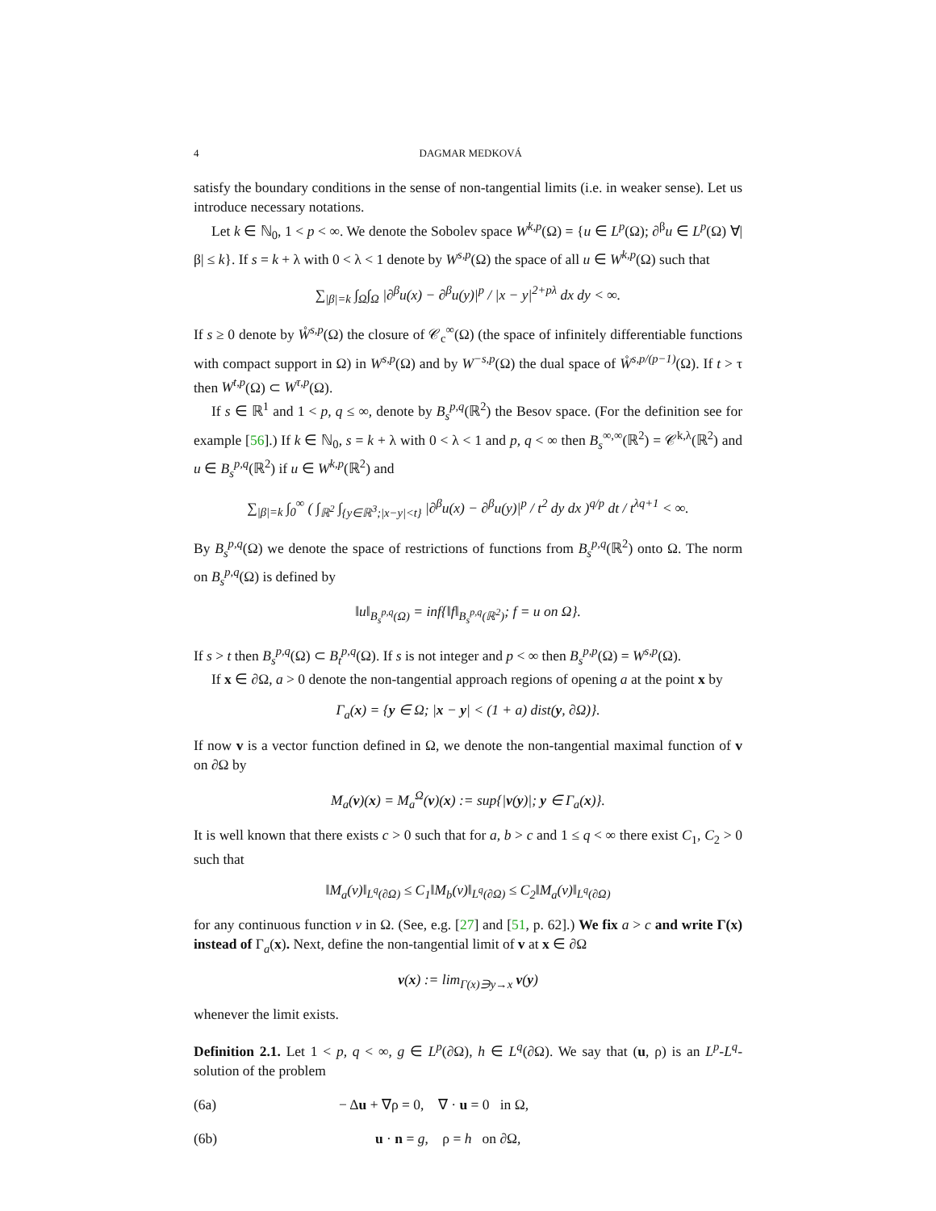4 DAGMAR MEDKOVÁ
satisfy the boundary conditions in the sense of non-tangential limits (i.e. in weaker sense). Let us introduce necessary notations.
Let k ∈ ℕ<sub>0</sub>, 1 < p < ∞. We denote the Sobolev space W<sup>k,p</sup>(Ω) = {u ∈ L<sup>p</sup>(Ω); ∂<sup>β</sup>u ∈ L<sup>p</sup>(Ω) ∀|β| ≤ k}. If s = k + λ with 0 < λ < 1 denote by W<sup>s,p</sup>(Ω) the space of all u ∈ W<sup>k,p</sup>(Ω) such that
∑<sub>|β|=k</sub> ∫<sub>Ω</sub>∫<sub>Ω</sub> |∂<sup>β</sup>u(x) − ∂<sup>β</sup>u(y)|<sup>p</sup> / |x − y|<sup>2+pλ</sup> dx dy < ∞.
If s ≥ 0 denote by W̊<sup>s,p</sup>(Ω) the closure of 𝒞<sub>c</sub><sup>∞</sup>(Ω) (the space of infinitely differentiable functions with compact support in Ω) in W<sup>s,p</sup>(Ω) and by W<sup>−s,p</sup>(Ω) the dual space of W̊<sup>s,p/(p−1)</sup>(Ω). If t > τ then W<sup>t,p</sup>(Ω) ⊂ W<sup>τ,p</sup>(Ω).
If s ∈ ℝ<sup>1</sup> and 1 < p, q ≤ ∞, denote by B<sub>s</sub><sup>p,q</sup>(ℝ<sup>2</sup>) the Besov space. (For the definition see for example [56].) If k ∈ ℕ<sub>0</sub>, s = k + λ with 0 < λ < 1 and p, q < ∞ then B<sub>s</sub><sup>∞,∞</sup>(ℝ<sup>2</sup>) = 𝒞<sup>k,λ</sup>(ℝ<sup>2</sup>) and u ∈ B<sub>s</sub><sup>p,q</sup>(ℝ<sup>2</sup>) if u ∈ W<sup>k,p</sup>(ℝ<sup>2</sup>) and
∑<sub>|β|=k</sub> ∫<sub>0</sub><sup>∞</sup> ( ∫<sub>ℝ<sup>2</sup></sub> ∫<sub>{y∈ℝ<sup>3</sup>;|x−y|<t}</sub> |∂<sup>β</sup>u(x) − ∂<sup>β</sup>u(y)|<sup>p</sup> / t<sup>2</sup> dy dx )<sup>q/p</sup> dt / t<sup>λq+1</sup> < ∞.
By B<sub>s</sub><sup>p,q</sup>(Ω) we denote the space of restrictions of functions from B<sub>s</sub><sup>p,q</sup>(ℝ<sup>2</sup>) onto Ω. The norm on B<sub>s</sub><sup>p,q</sup>(Ω) is defined by
‖u‖<sub>B<sub>s</sub><sup>p,q</sup>(Ω)</sub> = inf{‖f‖<sub>B<sub>s</sub><sup>p,q</sup>(ℝ<sup>2</sup>)</sub>; f = u on Ω}.
If s > t then B<sub>s</sub><sup>p,q</sup>(Ω) ⊂ B<sub>t</sub><sup>p,q</sup>(Ω). If s is not integer and p < ∞ then B<sub>s</sub><sup>p,p</sup>(Ω) = W<sup>s,p</sup>(Ω).
If x ∈ ∂Ω, a > 0 denote the non-tangential approach regions of opening a at the point x by
Γ<sub>a</sub>(x) = {y ∈ Ω; |x − y| < (1 + a) dist(y, ∂Ω)}.
If now v is a vector function defined in Ω, we denote the non-tangential maximal function of v on ∂Ω by
M<sub>a</sub>(v)(x) = M<sub>a</sub><sup>Ω</sup>(v)(x) := sup{|v(y)|; y ∈ Γ<sub>a</sub>(x)}.
It is well known that there exists c > 0 such that for a, b > c and 1 ≤ q < ∞ there exist C<sub>1</sub>, C<sub>2</sub> > 0 such that
‖M<sub>a</sub>(v)‖<sub>L<sup>q</sup>(∂Ω)</sub> ≤ C<sub>1</sub>‖M<sub>b</sub>(v)‖<sub>L<sup>q</sup>(∂Ω)</sub> ≤ C<sub>2</sub>‖M<sub>a</sub>(v)‖<sub>L<sup>q</sup>(∂Ω)</sub>
for any continuous function v in Ω. (See, e.g. [27] and [51, p. 62].) We fix a > c and write Γ(x) instead of Γ<sub>a</sub>(x). Next, define the non-tangential limit of v at x ∈ ∂Ω
v(x) := lim<sub>Γ(x)∋y→x</sub> v(y)
whenever the limit exists.
Definition 2.1. Let 1 < p, q < ∞, g ∈ L<sup>p</sup>(∂Ω), h ∈ L<sup>q</sup>(∂Ω). We say that (u, ρ) is an L<sup>p</sup>-L<sup>q</sup>-solution of the problem
(6a) − Δu + ∇ρ = 0, ∇ · u = 0 in Ω,
(6b) u · n = g, ρ = h on ∂Ω,